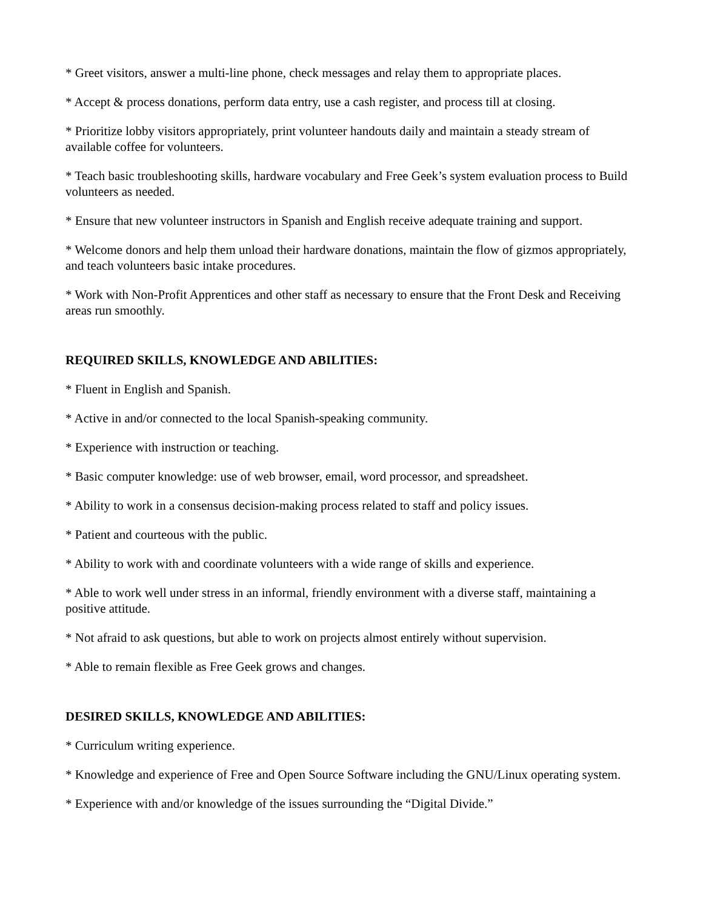* Greet visitors, answer a multi-line phone, check messages and relay them to appropriate places.
* Accept & process donations, perform data entry, use a cash register, and process till at closing.
* Prioritize lobby visitors appropriately, print volunteer handouts daily and maintain a steady stream of available coffee for volunteers.
* Teach basic troubleshooting skills, hardware vocabulary and Free Geek’s system evaluation process to Build volunteers as needed.
* Ensure that new volunteer instructors in Spanish and English receive adequate training and support.
* Welcome donors and help them unload their hardware donations, maintain the flow of gizmos appropriately, and teach volunteers basic intake procedures.
* Work with Non-Profit Apprentices and other staff as necessary to ensure that the Front Desk and Receiving areas run smoothly.
REQUIRED SKILLS, KNOWLEDGE AND ABILITIES:
* Fluent in English and Spanish.
* Active in and/or connected to the local Spanish-speaking community.
* Experience with instruction or teaching.
* Basic computer knowledge: use of web browser, email, word processor, and spreadsheet.
* Ability to work in a consensus decision-making process related to staff and policy issues.
* Patient and courteous with the public.
* Ability to work with and coordinate volunteers with a wide range of skills and experience.
* Able to work well under stress in an informal, friendly environment with a diverse staff, maintaining a positive attitude.
* Not afraid to ask questions, but able to work on projects almost entirely without supervision.
* Able to remain flexible as Free Geek grows and changes.
DESIRED SKILLS, KNOWLEDGE AND ABILITIES:
* Curriculum writing experience.
* Knowledge and experience of Free and Open Source Software including the GNU/Linux operating system.
* Experience with and/or knowledge of the issues surrounding the “Digital Divide.”